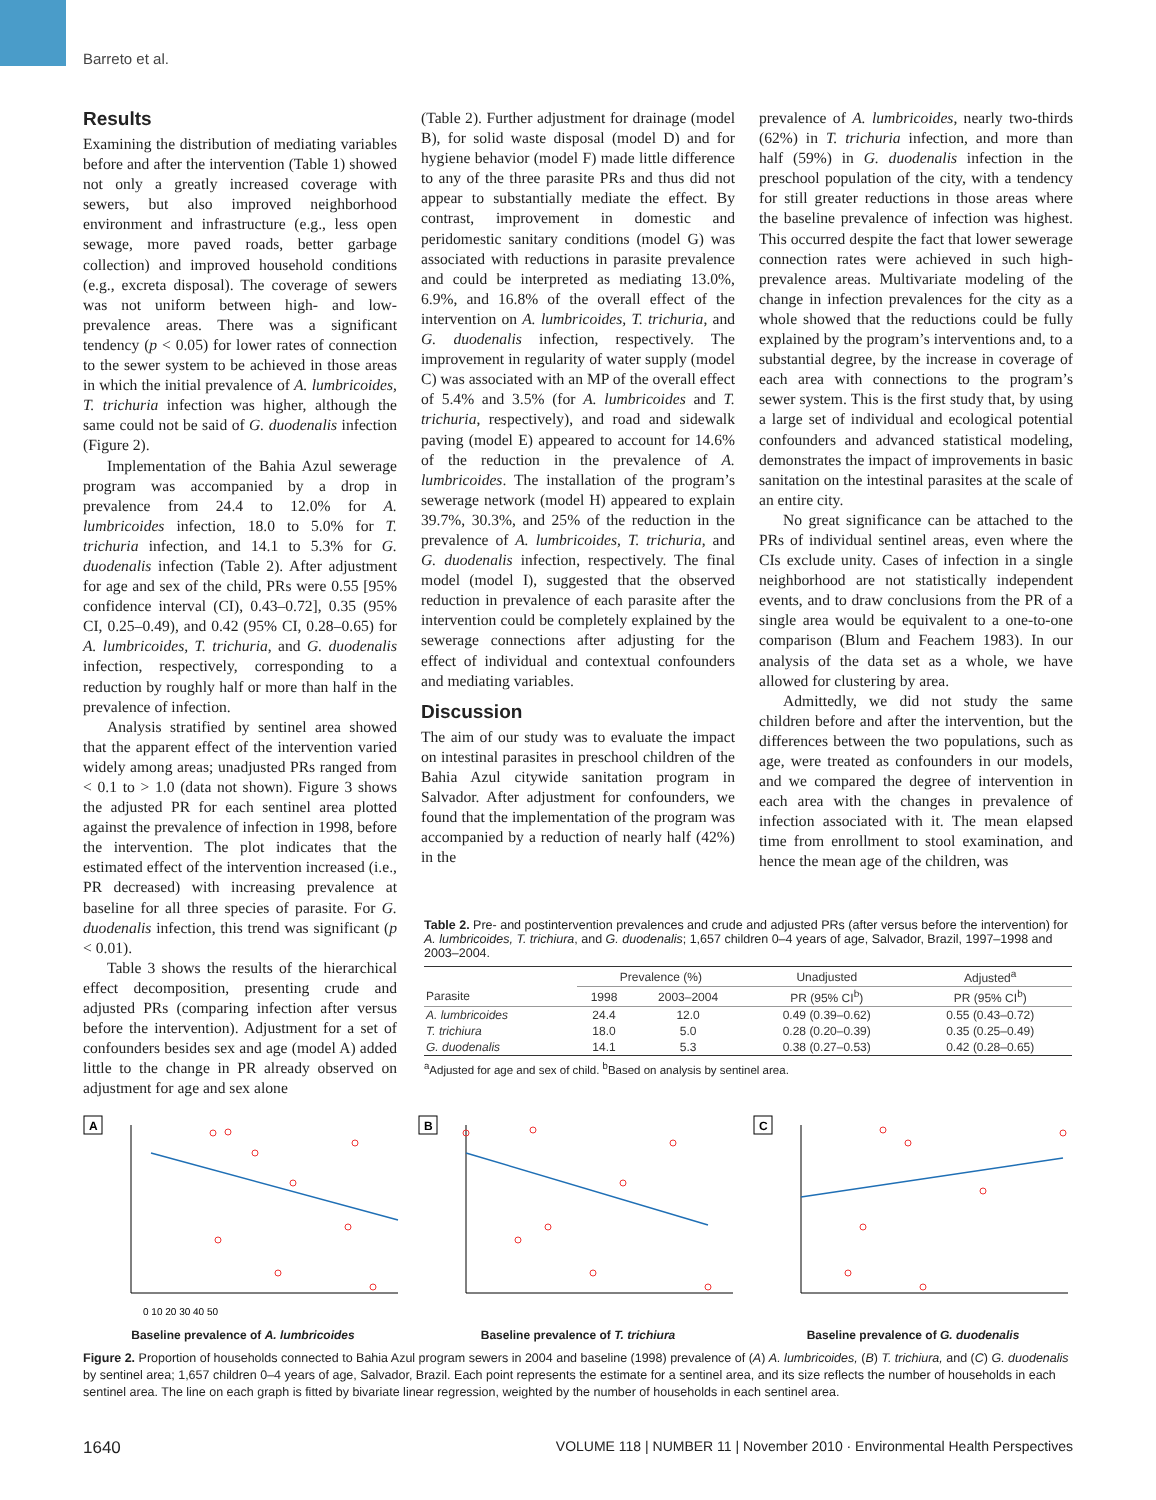Barreto et al.
Results
Examining the distribution of mediating variables before and after the intervention (Table 1) showed not only a greatly increased coverage with sewers, but also improved neighborhood environment and infrastructure (e.g., less open sewage, more paved roads, better garbage collection) and improved household conditions (e.g., excreta disposal). The coverage of sewers was not uniform between high- and low-prevalence areas. There was a significant tendency (p < 0.05) for lower rates of connection to the sewer system to be achieved in those areas in which the initial prevalence of A. lumbricoides, T. trichuria infection was higher, although the same could not be said of G. duodenalis infection (Figure 2).
Implementation of the Bahia Azul sewerage program was accompanied by a drop in prevalence from 24.4 to 12.0% for A. lumbricoides infection, 18.0 to 5.0% for T. trichuria infection, and 14.1 to 5.3% for G. duodenalis infection (Table 2). After adjustment for age and sex of the child, PRs were 0.55 [95% confidence interval (CI), 0.43–0.72], 0.35 (95% CI, 0.25–0.49), and 0.42 (95% CI, 0.28–0.65) for A. lumbricoides, T. trichuria, and G. duodenalis infection, respectively, corresponding to a reduction by roughly half or more than half in the prevalence of infection.
Analysis stratified by sentinel area showed that the apparent effect of the intervention varied widely among areas; unadjusted PRs ranged from < 0.1 to > 1.0 (data not shown). Figure 3 shows the adjusted PR for each sentinel area plotted against the prevalence of infection in 1998, before the intervention. The plot indicates that the estimated effect of the intervention increased (i.e., PR decreased) with increasing prevalence at baseline for all three species of parasite. For G. duodenalis infection, this trend was significant (p < 0.01).
Table 3 shows the results of the hierarchical effect decomposition, presenting crude and adjusted PRs (comparing infection after versus before the intervention). Adjustment for a set of confounders besides sex and age (model A) added little to the change in PR already observed on adjustment for age and sex alone
(Table 2). Further adjustment for drainage (model B), for solid waste disposal (model D) and for hygiene behavior (model F) made little difference to any of the three parasite PRs and thus did not appear to substantially mediate the effect. By contrast, improvement in domestic and peridomestic sanitary conditions (model G) was associated with reductions in parasite prevalence and could be interpreted as mediating 13.0%, 6.9%, and 16.8% of the overall effect of the intervention on A. lumbricoides, T. trichuria, and G. duodenalis infection, respectively. The improvement in regularity of water supply (model C) was associated with an MP of the overall effect of 5.4% and 3.5% (for A. lumbricoides and T. trichuria, respectively), and road and sidewalk paving (model E) appeared to account for 14.6% of the reduction in the prevalence of A. lumbricoides. The installation of the program’s sewerage network (model H) appeared to explain 39.7%, 30.3%, and 25% of the reduction in the prevalence of A. lumbricoides, T. trichuria, and G. duodenalis infection, respectively. The final model (model I), suggested that the observed reduction in prevalence of each parasite after the intervention could be completely explained by the sewerage connections after adjusting for the effect of individual and contextual confounders and mediating variables.
Discussion
The aim of our study was to evaluate the impact on intestinal parasites in preschool children of the Bahia Azul citywide sanitation program in Salvador. After adjustment for confounders, we found that the implementation of the program was accompanied by a reduction of nearly half (42%) in the
prevalence of A. lumbricoides, nearly two-thirds (62%) in T. trichuria infection, and more than half (59%) in G. duodenalis infection in the preschool population of the city, with a tendency for still greater reductions in those areas where the baseline prevalence of infection was highest. This occurred despite the fact that lower sewerage connection rates were achieved in such high-prevalence areas. Multivariate modeling of the change in infection prevalences for the city as a whole showed that the reductions could be fully explained by the program’s interventions and, to a substantial degree, by the increase in coverage of each area with connections to the program’s sewer system. This is the first study that, by using a large set of individual and ecological potential confounders and advanced statistical modeling, demonstrates the impact of improvements in basic sanitation on the intestinal parasites at the scale of an entire city.
No great significance can be attached to the PRs of individual sentinel areas, even where the CIs exclude unity. Cases of infection in a single neighborhood are not statistically independent events, and to draw conclusions from the PR of a single area would be equivalent to a one-to-one comparison (Blum and Feachem 1983). In our analysis of the data set as a whole, we have allowed for clustering by area.
Admittedly, we did not study the same children before and after the intervention, but the differences between the two populations, such as age, were treated as confounders in our models, and we compared the degree of intervention in each area with the changes in prevalence of infection associated with it. The mean elapsed time from enrollment to stool examination, and hence the mean age of the children, was
Table 2. Pre- and postintervention prevalences and crude and adjusted PRs (after versus before the intervention) for A. lumbricoides, T. trichiura, and G. duodenalis; 1,657 children 0–4 years of age, Salvador, Brazil, 1997–1998 and 2003–2004.
| | Prevalence (%) | | Unadjusted | Adjusted<sup>a</sup> |
| --- | --- | --- | --- | --- |
| Parasite | 1998 | 2003–2004 | PR (95% CI<sup>b</sup>) | PR (95% CI<sup>b</sup>) |
| A. lumbricoides | 24.4 | 12.0 | 0.49 (0.39–0.62) | 0.55 (0.43–0.72) |
| T. trichiura | 18.0 | 5.0 | 0.28 (0.20–0.39) | 0.35 (0.25–0.49) |
| G. duodenalis | 14.1 | 5.3 | 0.38 (0.27–0.53) | 0.42 (0.28–0.65) |
<sup>a</sup> Adjusted for age and sex of child. <sup>b</sup>Based on analysis by sentinel area.
A
0 10 20 30 40 50
Baseline prevalence of A. lumbricoides
B
Baseline prevalence of T. trichiura
C
Baseline prevalence of G. duodenalis
Figure 2. Proportion of households connected to Bahia Azul program sewers in 2004 and baseline (1998) prevalence of (A) A. lumbricoides, (B) T. trichiura, and (C) G. duodenalis by sentinel area; 1,657 children 0–4 years of age, Salvador, Brazil. Each point represents the estimate for a sentinel area, and its size reflects the number of households in each sentinel area. The line on each graph is fitted by bivariate linear regression, weighted by the number of households in each sentinel area.
1640 VOLUME 118 | NUMBER 11 | November 2010 · Environmental Health Perspectives